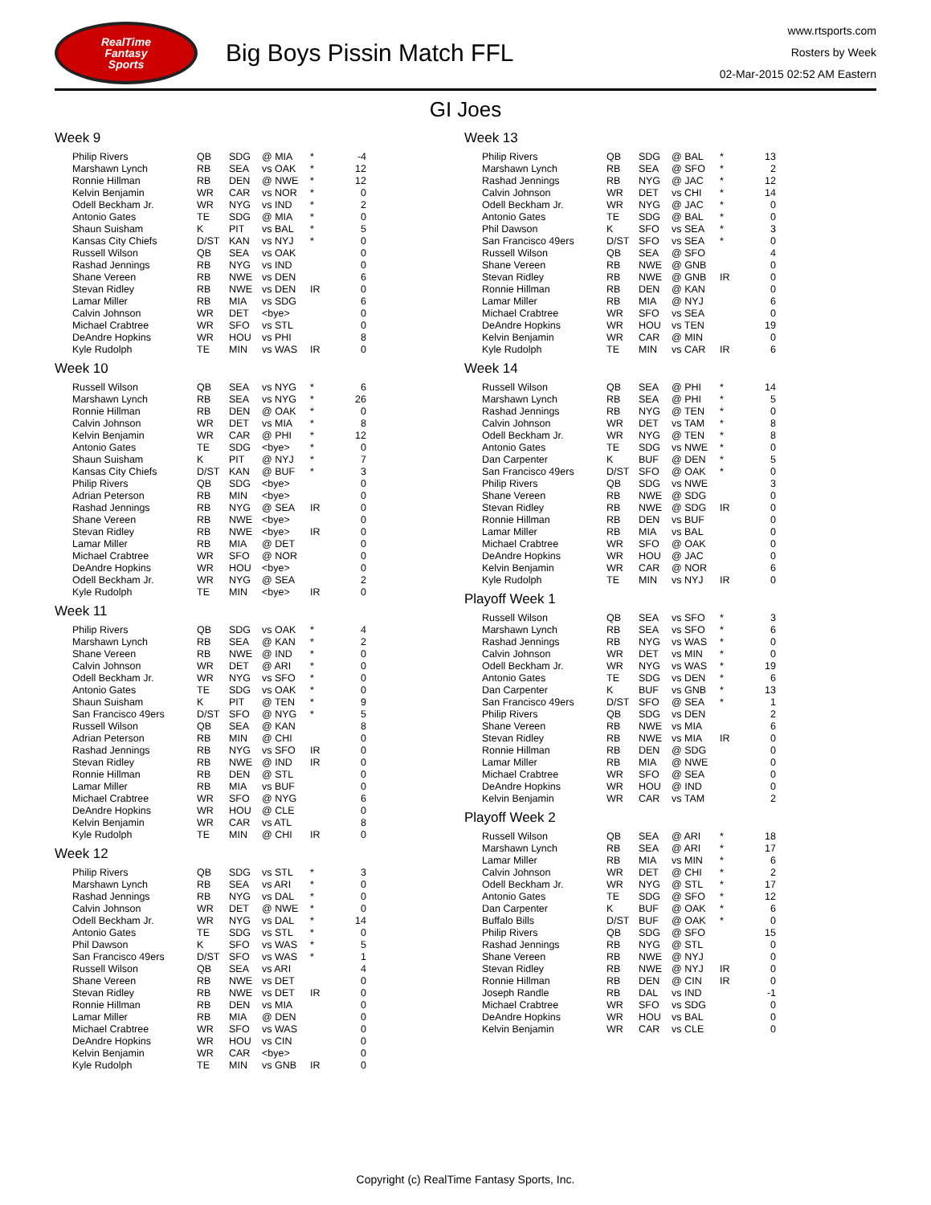RealTime
Fantasy
Sports
Big Boys Pissin Match FFL
www.rtsports.com
Rosters by Week
02-Mar-2015 02:52 AM Eastern
GI Joes
Week 9
| Philip Rivers | QB | SDG | @ MIA | * | -4 |
| Marshawn Lynch | RB | SEA | vs OAK | * | 12 |
| Ronnie Hillman | RB | DEN | @ NWE | * | 12 |
| Kelvin Benjamin | WR | CAR | vs NOR | * | 0 |
| Odell Beckham Jr. | WR | NYG | vs IND | * | 2 |
| Antonio Gates | TE | SDG | @ MIA | * | 0 |
| Shaun Suisham | K | PIT | vs BAL | * | 5 |
| Kansas City Chiefs | D/ST | KAN | vs NYJ | * | 0 |
| Russell Wilson | QB | SEA | vs OAK | | 0 |
| Rashad Jennings | RB | NYG | vs IND | | 0 |
| Shane Vereen | RB | NWE | vs DEN | | 6 |
| Stevan Ridley | RB | NWE | vs DEN | IR | 0 |
| Lamar Miller | RB | MIA | vs SDG | | 6 |
| Calvin Johnson | WR | DET | <bye> | | 0 |
| Michael Crabtree | WR | SFO | vs STL | | 0 |
| DeAndre Hopkins | WR | HOU | vs PHI | | 8 |
| Kyle Rudolph | TE | MIN | vs WAS | IR | 0 |
Week 10
| Russell Wilson | QB | SEA | vs NYG | * | 6 |
| Marshawn Lynch | RB | SEA | vs NYG | * | 26 |
| Ronnie Hillman | RB | DEN | @ OAK | * | 0 |
| Calvin Johnson | WR | DET | vs MIA | * | 8 |
| Kelvin Benjamin | WR | CAR | @ PHI | * | 12 |
| Antonio Gates | TE | SDG | <bye> | * | 0 |
| Shaun Suisham | K | PIT | @ NYJ | * | 7 |
| Kansas City Chiefs | D/ST | KAN | @ BUF | * | 3 |
| Philip Rivers | QB | SDG | <bye> | | 0 |
| Adrian Peterson | RB | MIN | <bye> | | 0 |
| Rashad Jennings | RB | NYG | @ SEA | IR | 0 |
| Shane Vereen | RB | NWE | <bye> | | 0 |
| Stevan Ridley | RB | NWE | <bye> | IR | 0 |
| Lamar Miller | RB | MIA | @ DET | | 0 |
| Michael Crabtree | WR | SFO | @ NOR | | 0 |
| DeAndre Hopkins | WR | HOU | <bye> | | 0 |
| Odell Beckham Jr. | WR | NYG | @ SEA | | 2 |
| Kyle Rudolph | TE | MIN | <bye> | IR | 0 |
Week 11
| Philip Rivers | QB | SDG | vs OAK | * | 4 |
| Marshawn Lynch | RB | SEA | @ KAN | * | 2 |
| Shane Vereen | RB | NWE | @ IND | * | 0 |
| Calvin Johnson | WR | DET | @ ARI | * | 0 |
| Odell Beckham Jr. | WR | NYG | vs SFO | * | 0 |
| Antonio Gates | TE | SDG | vs OAK | * | 0 |
| Shaun Suisham | K | PIT | @ TEN | * | 9 |
| San Francisco 49ers | D/ST | SFO | @ NYG | * | 5 |
| Russell Wilson | QB | SEA | @ KAN | | 8 |
| Adrian Peterson | RB | MIN | @ CHI | | 0 |
| Rashad Jennings | RB | NYG | vs SFO | IR | 0 |
| Stevan Ridley | RB | NWE | @ IND | IR | 0 |
| Ronnie Hillman | RB | DEN | @ STL | | 0 |
| Lamar Miller | RB | MIA | vs BUF | | 0 |
| Michael Crabtree | WR | SFO | @ NYG | | 6 |
| DeAndre Hopkins | WR | HOU | @ CLE | | 0 |
| Kelvin Benjamin | WR | CAR | vs ATL | | 8 |
| Kyle Rudolph | TE | MIN | @ CHI | IR | 0 |
Week 12
| Philip Rivers | QB | SDG | vs STL | * | 3 |
| Marshawn Lynch | RB | SEA | vs ARI | * | 0 |
| Rashad Jennings | RB | NYG | vs DAL | * | 0 |
| Calvin Johnson | WR | DET | @ NWE | * | 0 |
| Odell Beckham Jr. | WR | NYG | vs DAL | * | 14 |
| Antonio Gates | TE | SDG | vs STL | * | 0 |
| Phil Dawson | K | SFO | vs WAS | * | 5 |
| San Francisco 49ers | D/ST | SFO | vs WAS | * | 1 |
| Russell Wilson | QB | SEA | vs ARI | | 4 |
| Shane Vereen | RB | NWE | vs DET | | 0 |
| Stevan Ridley | RB | NWE | vs DET | IR | 0 |
| Ronnie Hillman | RB | DEN | vs MIA | | 0 |
| Lamar Miller | RB | MIA | @ DEN | | 0 |
| Michael Crabtree | WR | SFO | vs WAS | | 0 |
| DeAndre Hopkins | WR | HOU | vs CIN | | 0 |
| Kelvin Benjamin | WR | CAR | <bye> | | 0 |
| Kyle Rudolph | TE | MIN | vs GNB | IR | 0 |
Week 13
| Philip Rivers | QB | SDG | @ BAL | * | 13 |
| Marshawn Lynch | RB | SEA | @ SFO | * | 2 |
| Rashad Jennings | RB | NYG | @ JAC | * | 12 |
| Calvin Johnson | WR | DET | vs CHI | * | 14 |
| Odell Beckham Jr. | WR | NYG | @ JAC | * | 0 |
| Antonio Gates | TE | SDG | @ BAL | * | 0 |
| Phil Dawson | K | SFO | vs SEA | * | 3 |
| San Francisco 49ers | D/ST | SFO | vs SEA | * | 0 |
| Russell Wilson | QB | SEA | @ SFO | | 4 |
| Shane Vereen | RB | NWE | @ GNB | | 0 |
| Stevan Ridley | RB | NWE | @ GNB | IR | 0 |
| Ronnie Hillman | RB | DEN | @ KAN | | 0 |
| Lamar Miller | RB | MIA | @ NYJ | | 6 |
| Michael Crabtree | WR | SFO | vs SEA | | 0 |
| DeAndre Hopkins | WR | HOU | vs TEN | | 19 |
| Kelvin Benjamin | WR | CAR | @ MIN | | 0 |
| Kyle Rudolph | TE | MIN | vs CAR | IR | 6 |
Week 14
| Russell Wilson | QB | SEA | @ PHI | * | 14 |
| Marshawn Lynch | RB | SEA | @ PHI | * | 5 |
| Rashad Jennings | RB | NYG | @ TEN | * | 0 |
| Calvin Johnson | WR | DET | vs TAM | * | 8 |
| Odell Beckham Jr. | WR | NYG | @ TEN | * | 8 |
| Antonio Gates | TE | SDG | vs NWE | * | 0 |
| Dan Carpenter | K | BUF | @ DEN | * | 5 |
| San Francisco 49ers | D/ST | SFO | @ OAK | * | 0 |
| Philip Rivers | QB | SDG | vs NWE | | 3 |
| Shane Vereen | RB | NWE | @ SDG | | 0 |
| Stevan Ridley | RB | NWE | @ SDG | IR | 0 |
| Ronnie Hillman | RB | DEN | vs BUF | | 0 |
| Lamar Miller | RB | MIA | vs BAL | | 0 |
| Michael Crabtree | WR | SFO | @ OAK | | 0 |
| DeAndre Hopkins | WR | HOU | @ JAC | | 0 |
| Kelvin Benjamin | WR | CAR | @ NOR | | 6 |
| Kyle Rudolph | TE | MIN | vs NYJ | IR | 0 |
Playoff Week 1
| Russell Wilson | QB | SEA | vs SFO | * | 3 |
| Marshawn Lynch | RB | SEA | vs SFO | * | 6 |
| Rashad Jennings | RB | NYG | vs WAS | * | 0 |
| Calvin Johnson | WR | DET | vs MIN | * | 0 |
| Odell Beckham Jr. | WR | NYG | vs WAS | * | 19 |
| Antonio Gates | TE | SDG | vs DEN | * | 6 |
| Dan Carpenter | K | BUF | vs GNB | * | 13 |
| San Francisco 49ers | D/ST | SFO | @ SEA | * | 1 |
| Philip Rivers | QB | SDG | vs DEN | | 2 |
| Shane Vereen | RB | NWE | vs MIA | | 6 |
| Stevan Ridley | RB | NWE | vs MIA | IR | 0 |
| Ronnie Hillman | RB | DEN | @ SDG | | 0 |
| Lamar Miller | RB | MIA | @ NWE | | 0 |
| Michael Crabtree | WR | SFO | @ SEA | | 0 |
| DeAndre Hopkins | WR | HOU | @ IND | | 0 |
| Kelvin Benjamin | WR | CAR | vs TAM | | 2 |
Playoff Week 2
| Russell Wilson | QB | SEA | @ ARI | * | 18 |
| Marshawn Lynch | RB | SEA | @ ARI | * | 17 |
| Lamar Miller | RB | MIA | vs MIN | * | 6 |
| Calvin Johnson | WR | DET | @ CHI | * | 2 |
| Odell Beckham Jr. | WR | NYG | @ STL | * | 17 |
| Antonio Gates | TE | SDG | @ SFO | * | 12 |
| Dan Carpenter | K | BUF | @ OAK | * | 6 |
| Buffalo Bills | D/ST | BUF | @ OAK | * | 0 |
| Philip Rivers | QB | SDG | @ SFO | | 15 |
| Rashad Jennings | RB | NYG | @ STL | | 0 |
| Shane Vereen | RB | NWE | @ NYJ | | 0 |
| Stevan Ridley | RB | NWE | @ NYJ | IR | 0 |
| Ronnie Hillman | RB | DEN | @ CIN | IR | 0 |
| Joseph Randle | RB | DAL | vs IND | | -1 |
| Michael Crabtree | WR | SFO | vs SDG | | 0 |
| DeAndre Hopkins | WR | HOU | vs BAL | | 0 |
| Kelvin Benjamin | WR | CAR | vs CLE | | 0 |
Copyright (c) RealTime Fantasy Sports, Inc.